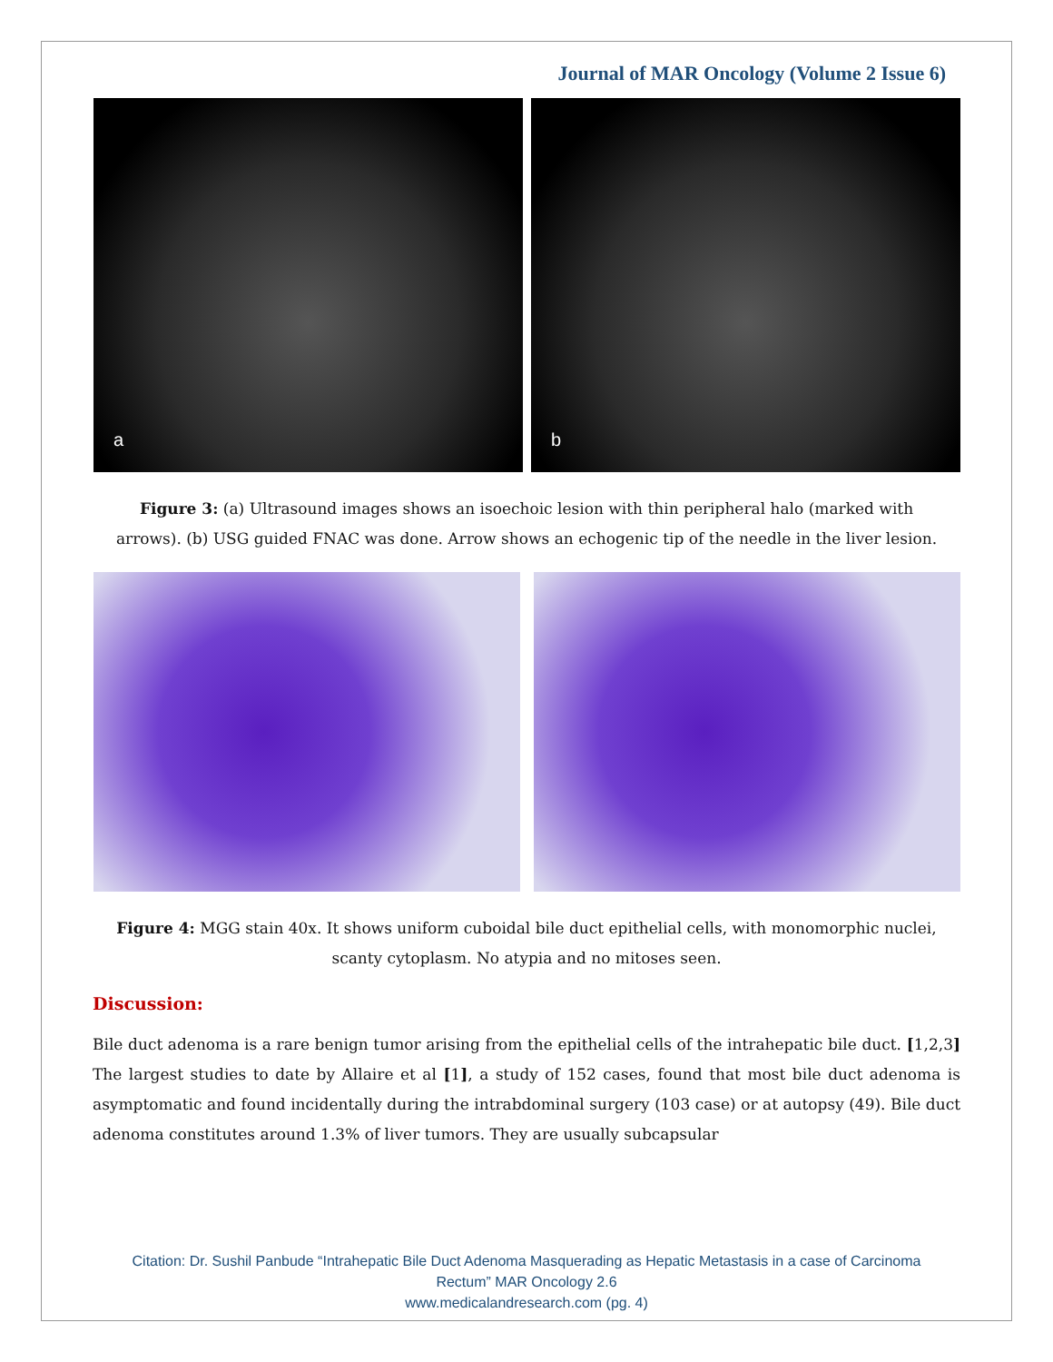Journal of MAR Oncology (Volume 2 Issue 6)
a b
Figure 3: (a) Ultrasound images shows an isoechoic lesion with thin peripheral halo (marked with arrows). (b) USG guided FNAC was done. Arrow shows an echogenic tip of the needle in the liver lesion.
Figure 4: MGG stain 40x. It shows uniform cuboidal bile duct epithelial cells, with monomorphic nuclei, scanty cytoplasm. No atypia and no mitoses seen.
Discussion:
Bile duct adenoma is a rare benign tumor arising from the epithelial cells of the intrahepatic bile duct. [1,2,3] The largest studies to date by Allaire et al [1], a study of 152 cases, found that most bile duct adenoma is asymptomatic and found incidentally during the intrabdominal surgery (103 case) or at autopsy (49). Bile duct adenoma constitutes around 1.3% of liver tumors. They are usually subcapsular
Citation: Dr. Sushil Panbude “Intrahepatic Bile Duct Adenoma Masquerading as Hepatic Metastasis in a case of Carcinoma
Rectum” MAR Oncology 2.6
www.medicalandresearch.com (pg. 4)